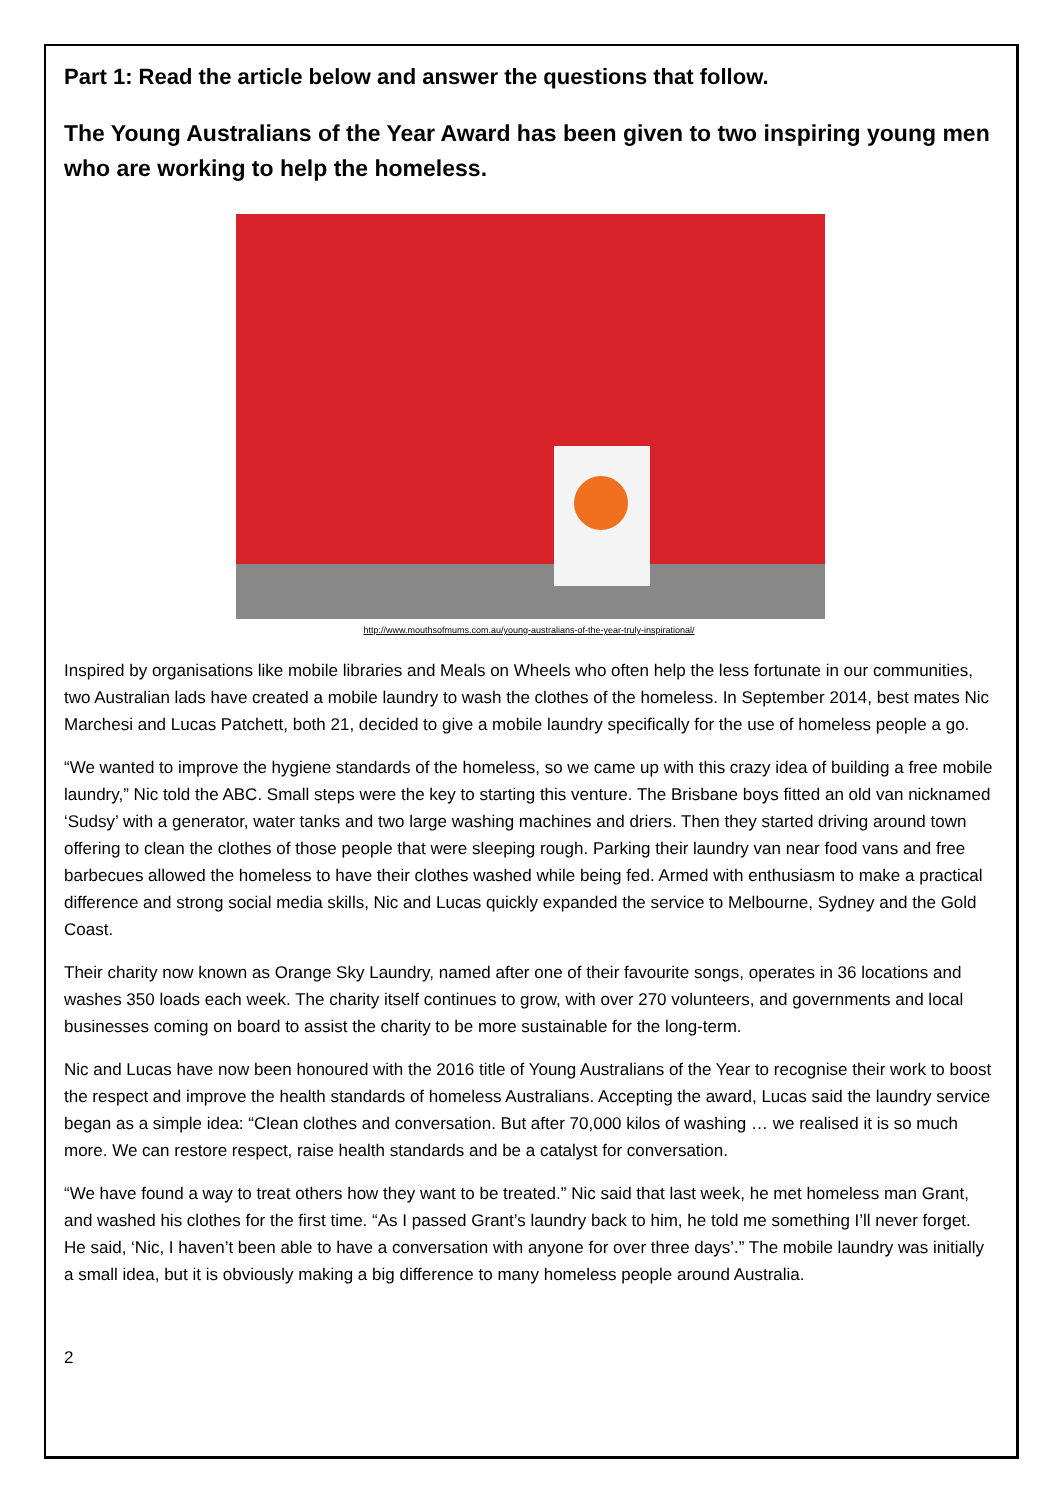Part 1: Read the article below and answer the questions that follow.
The Young Australians of the Year Award has been given to two inspiring young men who are working to help the homeless.
http://www.mouthsofmums.com.au/young-australians-of-the-year-truly-inspirational/
Inspired by organisations like mobile libraries and Meals on Wheels who often help the less fortunate in our communities, two Australian lads have created a mobile laundry to wash the clothes of the homeless. In September 2014, best mates Nic Marchesi and Lucas Patchett, both 21, decided to give a mobile laundry specifically for the use of homeless people a go.
“We wanted to improve the hygiene standards of the homeless, so we came up with this crazy idea of building a free mobile laundry,” Nic told the ABC. Small steps were the key to starting this venture. The Brisbane boys fitted an old van nicknamed ‘Sudsy’ with a generator, water tanks and two large washing machines and driers. Then they started driving around town offering to clean the clothes of those people that were sleeping rough. Parking their laundry van near food vans and free barbecues allowed the homeless to have their clothes washed while being fed. Armed with enthusiasm to make a practical difference and strong social media skills, Nic and Lucas quickly expanded the service to Melbourne, Sydney and the Gold Coast.
Their charity now known as Orange Sky Laundry, named after one of their favourite songs, operates in 36 locations and washes 350 loads each week. The charity itself continues to grow, with over 270 volunteers, and governments and local businesses coming on board to assist the charity to be more sustainable for the long-term.
Nic and Lucas have now been honoured with the 2016 title of Young Australians of the Year to recognise their work to boost the respect and improve the health standards of homeless Australians. Accepting the award, Lucas said the laundry service began as a simple idea: “Clean clothes and conversation. But after 70,000 kilos of washing … we realised it is so much more. We can restore respect, raise health standards and be a catalyst for conversation.
“We have found a way to treat others how they want to be treated.” Nic said that last week, he met homeless man Grant, and washed his clothes for the first time. “As I passed Grant’s laundry back to him, he told me something I’ll never forget. He said, ‘Nic, I haven’t been able to have a conversation with anyone for over three days’.” The mobile laundry was initially a small idea, but it is obviously making a big difference to many homeless people around Australia.
2